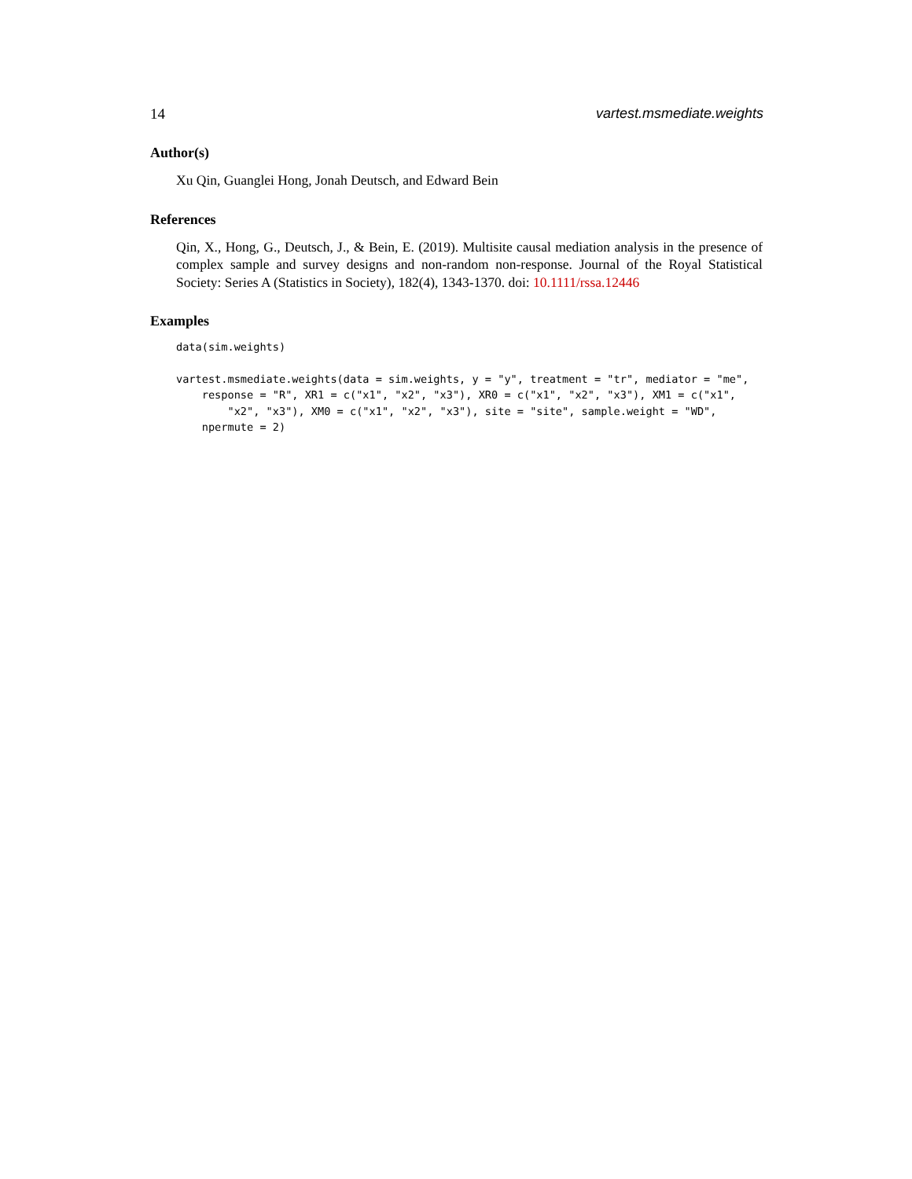14 vartest.msmediate.weights
Author(s)
Xu Qin, Guanglei Hong, Jonah Deutsch, and Edward Bein
References
Qin, X., Hong, G., Deutsch, J., & Bein, E. (2019). Multisite causal mediation analysis in the presence of complex sample and survey designs and non-random non-response. Journal of the Royal Statistical Society: Series A (Statistics in Society), 182(4), 1343-1370. doi: 10.1111/rssa.12446
Examples
data(sim.weights)
vartest.msmediate.weights(data = sim.weights, y = "y", treatment = "tr", mediator = "me",
    response = "R", XR1 = c("x1", "x2", "x3"), XR0 = c("x1", "x2", "x3"), XM1 = c("x1",
        "x2", "x3"), XM0 = c("x1", "x2", "x3"), site = "site", sample.weight = "WD",
    npermute = 2)